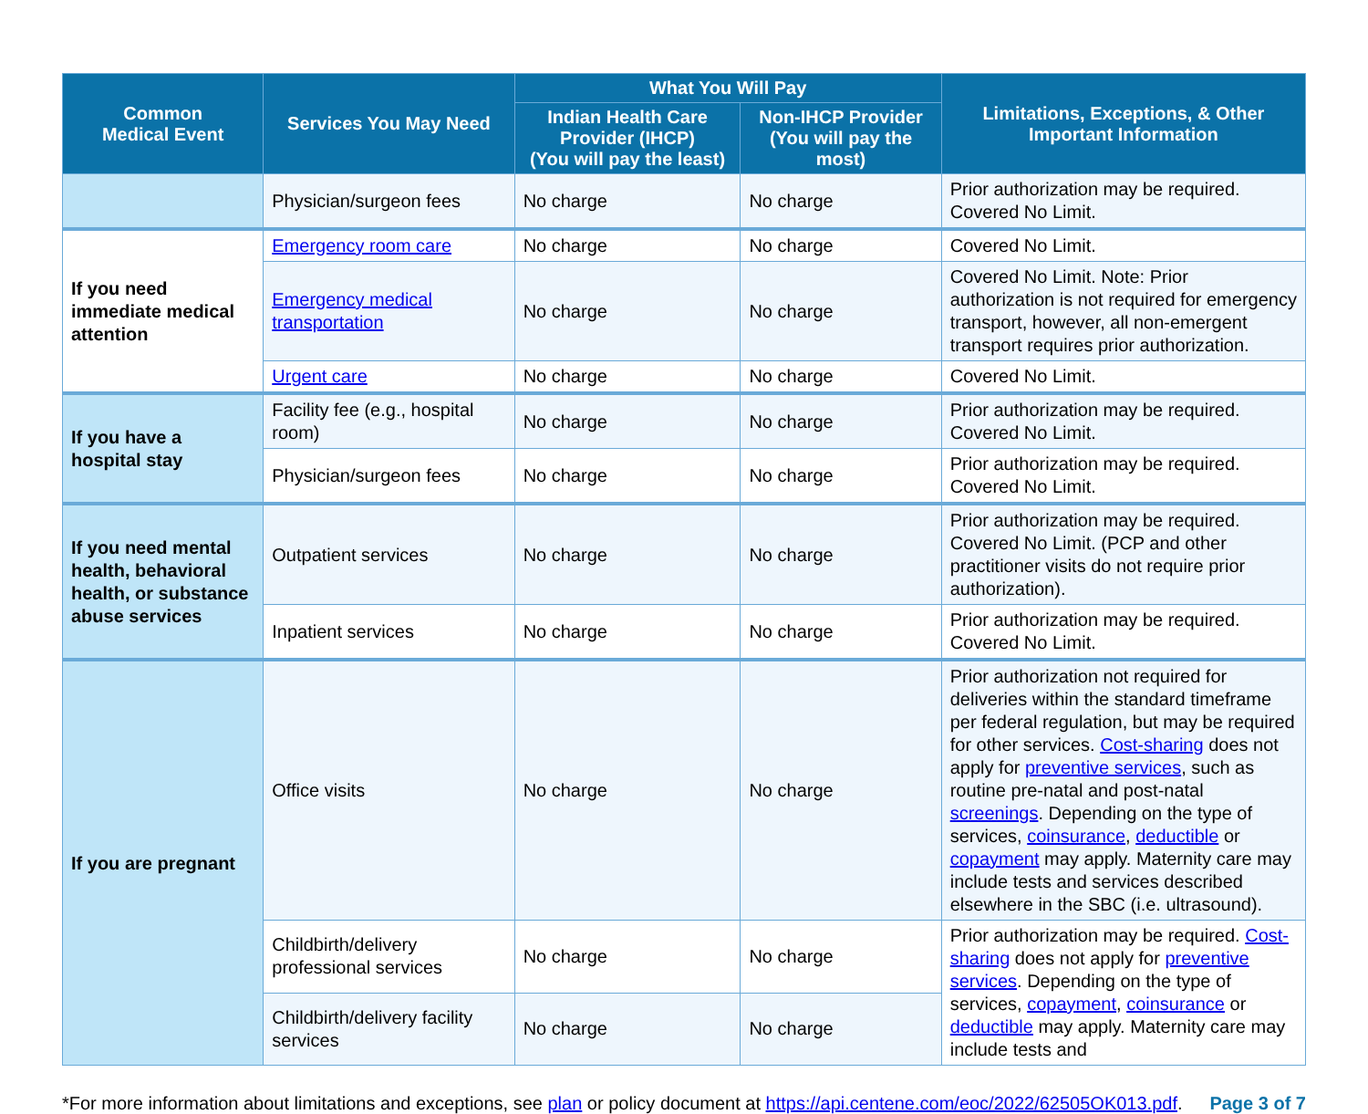| Common Medical Event | Services You May Need | What You Will Pay | | Limitations, Exceptions, & Other Important Information |
| --- | --- | --- | --- | --- |
| | | Indian Health Care Provider (IHCP) (You will pay the least) | Non-IHCP Provider (You will pay the most) | |
| | Physician/surgeon fees | No charge | No charge | Prior authorization may be required. Covered No Limit. |
| If you need immediate medical attention | Emergency room care | No charge | No charge | Covered No Limit. |
| | Emergency medical transportation | No charge | No charge | Covered No Limit. Note: Prior authorization is not required for emergency transport, however, all non-emergent transport requires prior authorization. |
| | Urgent care | No charge | No charge | Covered No Limit. |
| If you have a hospital stay | Facility fee (e.g., hospital room) | No charge | No charge | Prior authorization may be required. Covered No Limit. |
| | Physician/surgeon fees | No charge | No charge | Prior authorization may be required. Covered No Limit. |
| If you need mental health, behavioral health, or substance abuse services | Outpatient services | No charge | No charge | Prior authorization may be required. Covered No Limit. (PCP and other practitioner visits do not require prior authorization). |
| | Inpatient services | No charge | No charge | Prior authorization may be required. Covered No Limit. |
| If you are pregnant | Office visits | No charge | No charge | Prior authorization not required for deliveries within the standard timeframe per federal regulation, but may be required for other services. Cost-sharing does not apply for preventive services , such as routine pre-natal and post-natal screenings . Depending on the type of services, coinsurance , deductible or copayment may apply. Maternity care may include tests and services described elsewhere in the SBC (i.e. ultrasound). |
| | Childbirth/delivery professional services | No charge | No charge | Prior authorization may be required. Cost-sharing does not apply for preventive services . Depending on the type of services, copayment , coinsurance or deductible may apply. Maternity care may include tests and |
| | Childbirth/delivery facility services | No charge | No charge | |
*For more information about limitations and exceptions, see plan or policy document at https://api.centene.com/eoc/2022/62505OK013.pdf. Page 3 of 7